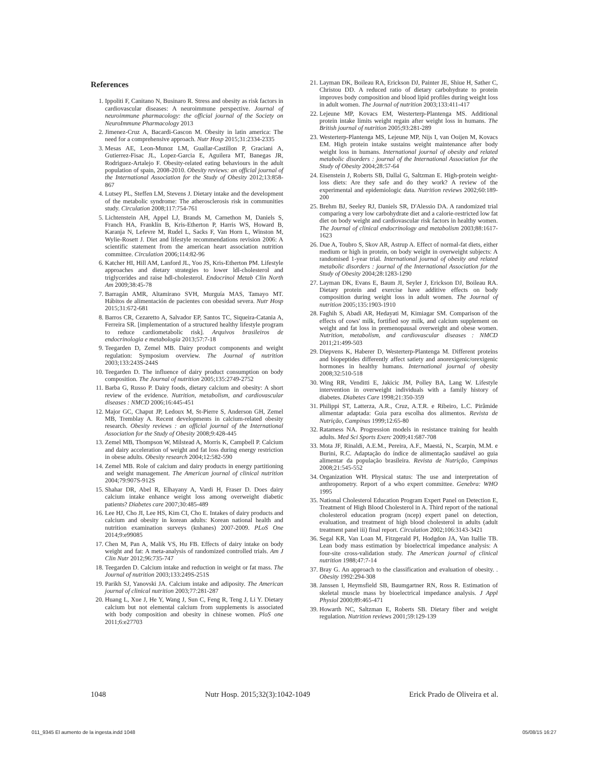References
1. Ippoliti F, Canitano N, Businaro R. Stress and obesity as risk factors in cardiovascular diseases: A neuroimmune perspective. Journal of neuroimmune pharmacology: the official journal of the Society on NeuroImmune Pharmacology 2013
2. Jimenez-Cruz A, Bacardi-Gascon M. Obesity in latin america: The need for a comprehensive approach. Nutr Hosp 2015;31:2334-2335
3. Mesas AE, Leon-Munoz LM, Guallar-Castillon P, Graciani A, Gutierrez-Fisac JL, Lopez-Garcia E, Aguilera MT, Banegas JR, Rodriguez-Artalejo F. Obesity-related eating behaviours in the adult population of spain, 2008-2010. Obesity reviews: an official journal of the International Association for the Study of Obesity 2012;13:858-867
4. Lutsey PL, Steffen LM, Stevens J. Dietary intake and the development of the metabolic syndrome: The atherosclerosis risk in communities study. Circulation 2008;117:754-761
5. Lichtenstein AH, Appel LJ, Brands M, Carnethon M, Daniels S, Franch HA, Franklin B, Kris-Etherton P, Harris WS, Howard B, Karanja N, Lefevre M, Rudel L, Sacks F, Van Horn L, Winston M, Wylie-Rosett J. Diet and lifestyle recommendations revision 2006: A scientific statement from the american heart association nutrition committee. Circulation 2006;114:82-96
6. Katcher HI, Hill AM, Lanford JL, Yoo JS, Kris-Etherton PM. Lifestyle approaches and dietary strategies to lower ldl-cholesterol and triglycerides and raise hdl-cholesterol. Endocrinol Metab Clin North Am 2009;38:45-78
7. Barragán AMR, Altamirano SVH, Murguía MAS, Tamayo MT. Hábitos de alimentación de pacientes con obesidad severa. Nutr Hosp 2015;31:672-681
8. Barros CR, Cezaretto A, Salvador EP, Santos TC, Siqueira-Catania A, Ferreira SR. [implementation of a structured healthy lifestyle program to reduce cardiometabolic risk]. Arquivos brasileiros de endocrinologia e metabologia 2013;57:7-18
9. Teegarden D, Zemel MB. Dairy product components and weight regulation: Symposium overview. The Journal of nutrition 2003;133:243S-244S
10. Teegarden D. The influence of dairy product consumption on body composition. The Journal of nutrition 2005;135:2749-2752
11. Barba G, Russo P. Dairy foods, dietary calcium and obesity: A short review of the evidence. Nutrition, metabolism, and cardiovascular diseases : NMCD 2006;16:445-451
12. Major GC, Chaput JP, Ledoux M, St-Pierre S, Anderson GH, Zemel MB, Tremblay A. Recent developments in calcium-related obesity research. Obesity reviews : an official journal of the International Association for the Study of Obesity 2008;9:428-445
13. Zemel MB, Thompson W, Milstead A, Morris K, Campbell P. Calcium and dairy acceleration of weight and fat loss during energy restriction in obese adults. Obesity research 2004;12:582-590
14. Zemel MB. Role of calcium and dairy products in energy partitioning and weight management. The American journal of clinical nutrition 2004;79:907S-912S
15. Shahar DR, Abel R, Elhayany A, Vardi H, Fraser D. Does dairy calcium intake enhance weight loss among overweight diabetic patients? Diabetes care 2007;30:485-489
16. Lee HJ, Cho JI, Lee HS, Kim CI, Cho E. Intakes of dairy products and calcium and obesity in korean adults: Korean national health and nutrition examination surveys (knhanes) 2007-2009. PLoS One 2014;9:e99085
17. Chen M, Pan A, Malik VS, Hu FB. Effects of dairy intake on body weight and fat: A meta-analysis of randomized controlled trials. Am J Clin Nutr 2012;96:735-747
18. Teegarden D. Calcium intake and reduction in weight or fat mass. The Journal of nutrition 2003;133:249S-251S
19. Parikh SJ, Yanovski JA. Calcium intake and adiposity. The American journal of clinical nutrition 2003;77:281-287
20. Huang L, Xue J, He Y, Wang J, Sun C, Feng R, Teng J, Li Y. Dietary calcium but not elemental calcium from supplements is associated with body composition and obesity in chinese women. PloS one 2011;6:e27703
21. Layman DK, Boileau RA, Erickson DJ, Painter JE, Shiue H, Sather C, Christou DD. A reduced ratio of dietary carbohydrate to protein improves body composition and blood lipid profiles during weight loss in adult women. The Journal of nutrition 2003;133:411-417
22. Lejeune MP, Kovacs EM, Westerterp-Plantenga MS. Additional protein intake limits weight regain after weight loss in humans. The British journal of nutrition 2005;93:281-289
23. Westerterp-Plantenga MS, Lejeune MP, Nijs I, van Ooijen M, Kovacs EM. High protein intake sustains weight maintenance after body weight loss in humans. International journal of obesity and related metabolic disorders : journal of the International Association for the Study of Obesity 2004;28:57-64
24. Eisenstein J, Roberts SB, Dallal G, Saltzman E. High-protein weight-loss diets: Are they safe and do they work? A review of the experimental and epidemiologic data. Nutrition reviews 2002;60:189-200
25. Brehm BJ, Seeley RJ, Daniels SR, D'Alessio DA. A randomized trial comparing a very low carbohydrate diet and a calorie-restricted low fat diet on body weight and cardiovascular risk factors in healthy women. The Journal of clinical endocrinology and metabolism 2003;88:1617-1623
26. Due A, Toubro S, Skov AR, Astrup A. Effect of normal-fat diets, either medium or high in protein, on body weight in overweight subjects: A randomised 1-year trial. International journal of obesity and related metabolic disorders : journal of the International Association for the Study of Obesity 2004;28:1283-1290
27. Layman DK, Evans E, Baum JI, Seyler J, Erickson DJ, Boileau RA. Dietary protein and exercise have additive effects on body composition during weight loss in adult women. The Journal of nutrition 2005;135:1903-1910
28. Faghih S, Abadi AR, Hedayati M, Kimiagar SM. Comparison of the effects of cows' milk, fortified soy milk, and calcium supplement on weight and fat loss in premenopausal overweight and obese women. Nutrition, metabolism, and cardiovascular diseases : NMCD 2011;21:499-503
29. Diepvens K, Haberer D, Westerterp-Plantenga M. Different proteins and biopeptides differently affect satiety and anorexigenic/orexigenic hormones in healthy humans. International journal of obesity 2008;32:510-518
30. Wing RR, Venditti E, Jakicic JM, Polley BA, Lang W. Lifestyle intervention in overweight individuals with a family history of diabetes. Diabetes Care 1998;21:350-359
31. Philippi ST, Latterza, A.R., Cruz, A.T.R. e Ribeiro, L.C. Pirâmide alimentar adaptada: Guia para escolha dos alimentos. Revista de Nutrição, Campinas 1999;12:65-80
32. Ratamess NA. Progression models in resistance training for health adults. Med Sci Sports Exerc 2009;41:687-708
33. Mota JF, Rinaldi, A.E.M., Pereira, A.F., Maestá, N., Scarpin, M.M. e Burini, R.C. Adaptação do índice de alimentação saudável ao guia alimentar da população brasileira. Revista de Nutrição, Campinas 2008;21:545-552
34. Organization WH. Physical status: The use and interpretation of anthropometry. Report of a who expert committee. Genebra: WHO 1995
35. National Cholesterol Education Program Expert Panel on Detection E, Treatment of High Blood Cholesterol in A. Third report of the national cholesterol education program (ncep) expert panel on detection, evaluation, and treatment of high blood cholesterol in adults (adult treatment panel iii) final report. Circulation 2002;106:3143-3421
36. Segal KR, Van Loan M, Fitzgerald PI, Hodgdon JA, Van Itallie TB. Lean body mass estimation by bioelectrical impedance analysis: A four-site cross-validation study. The American journal of clinical nutrition 1988;47:7-14
37. Bray G. An approach to the classification and evaluation of obesity. . Obesity 1992:294-308
38. Janssen I, Heymsfield SB, Baumgartner RN, Ross R. Estimation of skeletal muscle mass by bioelectrical impedance analysis. J Appl Physiol 2000;89:465-471
39. Howarth NC, Saltzman E, Roberts SB. Dietary fiber and weight regulation. Nutrition reviews 2001;59:129-139
1048 Nutr Hosp. 2015;32(3):1042-1049 Erick Prado de Oliveira et al.
011_9345 El aumento de la ingesta.indd 1048 05/08/15 16:27